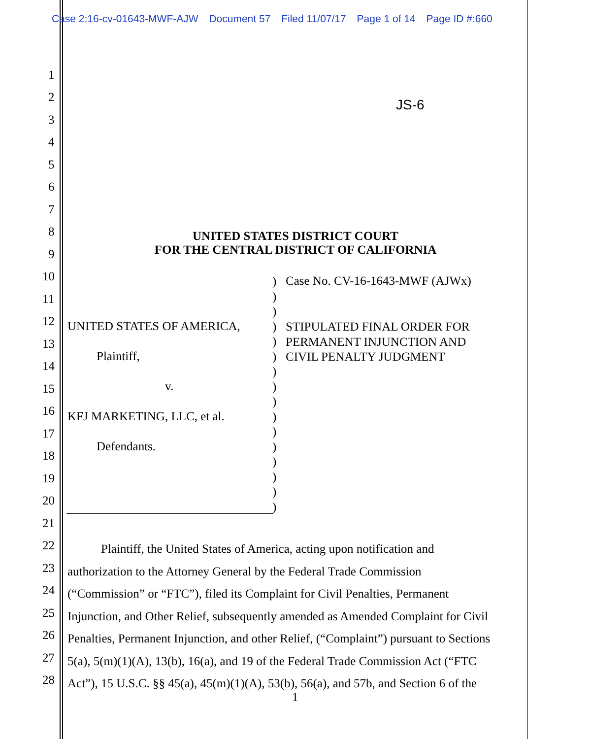Case 2:16-cv-01643-MWF-AJW Document 57 Filed 11/07/17 Page 1 of 14 Page ID #:660
1
2
3
4
5
6
7
8
9
10
11
12
13
14
15
16
17
18
19
20
21
22
23
24
25
26
27
28
JS-6
UNITED STATES DISTRICT COURT
FOR THE CENTRAL DISTRICT OF CALIFORNIA
UNITED STATES OF AMERICA,
Plaintiff,
v.
KFJ MARKETING, LLC, et al.
Defendants.
)
)
)
)
)
)
)
)
)
)
)
)
)
)
)
)
Case No. CV-16-1643-MWF (AJWx)
STIPULATED FINAL ORDER FOR
PERMANENT INJUNCTION AND
CIVIL PENALTY JUDGMENT
Plaintiff, the United States of America, acting upon notification and
authorization to the Attorney General by the Federal Trade Commission
(“Commission” or “FTC”), filed its Complaint for Civil Penalties, Permanent
Injunction, and Other Relief, subsequently amended as Amended Complaint for Civil
Penalties, Permanent Injunction, and other Relief, (“Complaint”) pursuant to Sections
5(a), 5(m)(1)(A), 13(b), 16(a), and 19 of the Federal Trade Commission Act (“FTC
Act”), 15 U.S.C. §§ 45(a), 45(m)(1)(A), 53(b), 56(a), and 57b, and Section 6 of the
1